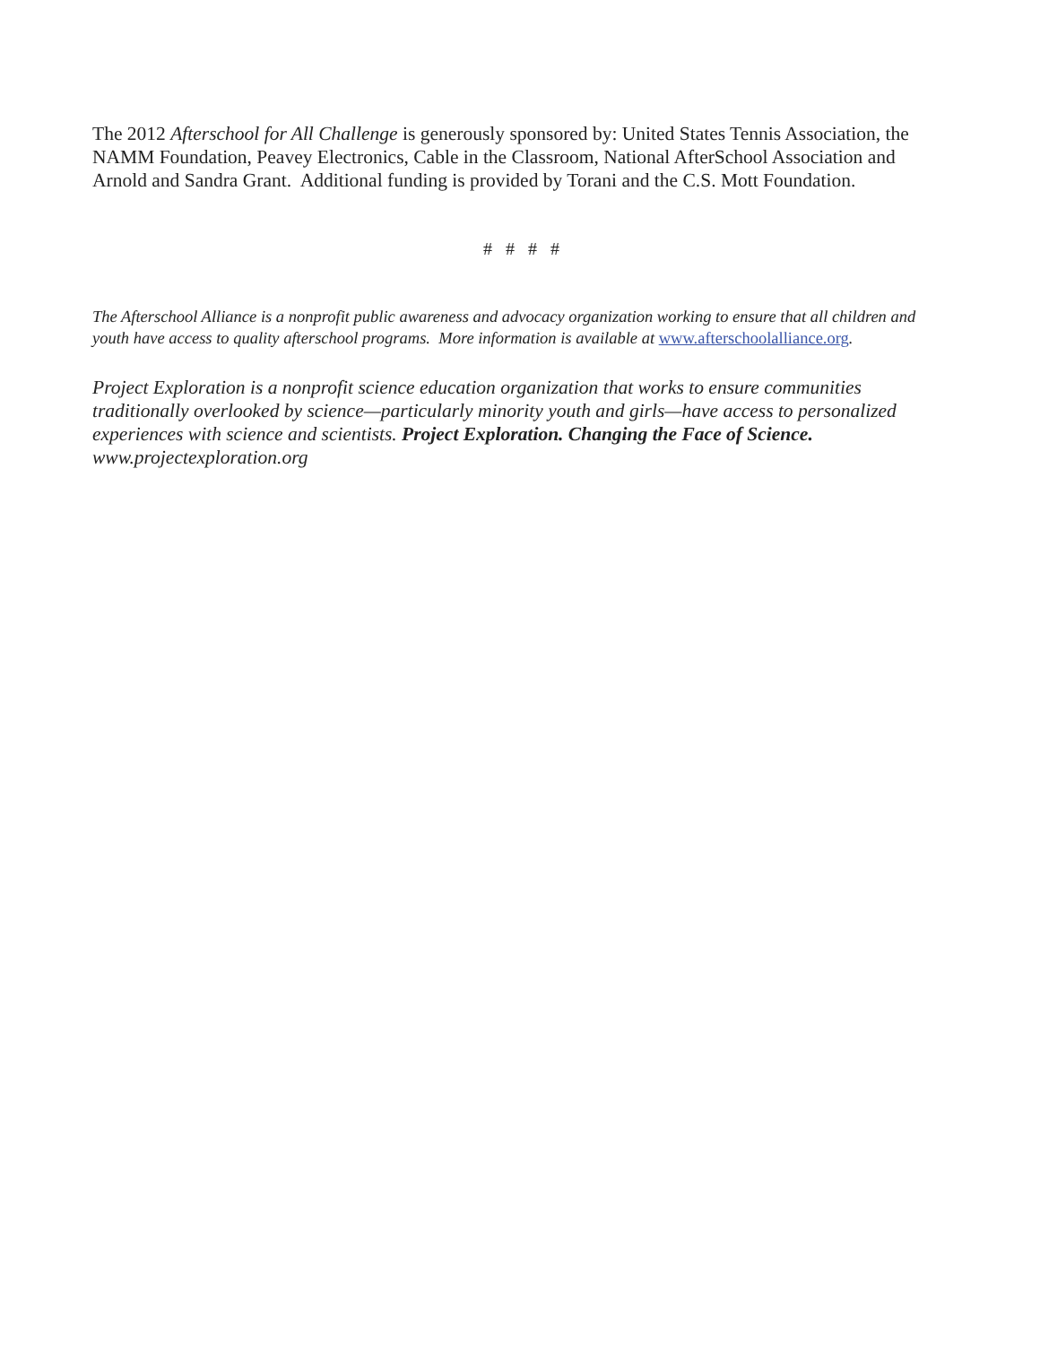The 2012 Afterschool for All Challenge is generously sponsored by: United States Tennis Association, the NAMM Foundation, Peavey Electronics, Cable in the Classroom, National AfterSchool Association and Arnold and Sandra Grant. Additional funding is provided by Torani and the C.S. Mott Foundation.
# # # #
The Afterschool Alliance is a nonprofit public awareness and advocacy organization working to ensure that all children and youth have access to quality afterschool programs. More information is available at www.afterschoolalliance.org.
Project Exploration is a nonprofit science education organization that works to ensure communities traditionally overlooked by science—particularly minority youth and girls—have access to personalized experiences with science and scientists. Project Exploration. Changing the Face of Science.
www.projectexploration.org